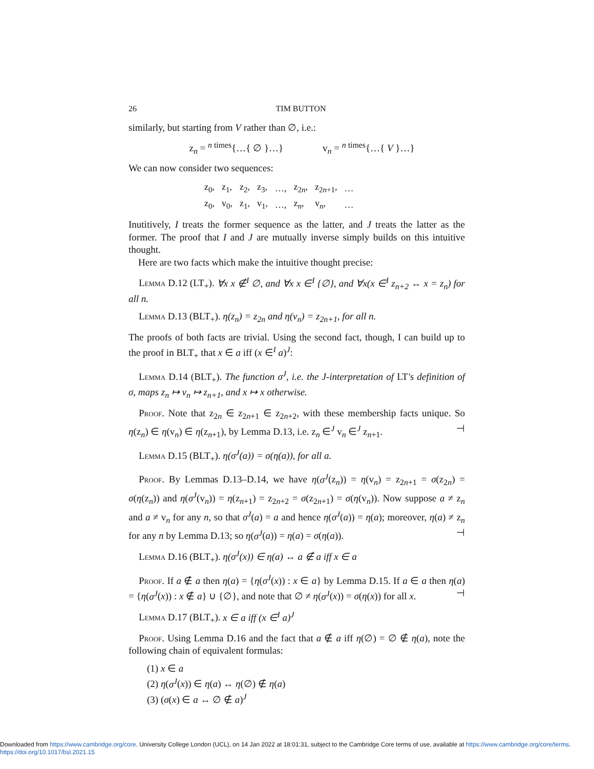26 TIM BUTTON
similarly, but starting from V rather than ∅, i.e.:
z<sub>n</sub> = <sup>n times</sup>{…{ ∅ }…} v<sub>n</sub> = <sup>n times</sup>{…{ V }…}
We can now consider two sequences:
| z<sub>0</sub>, | z<sub>1</sub>, | z<sub>2</sub>, | z<sub>3</sub>, | …, | z<sub>2n</sub>, | z<sub>2n+1</sub>, | … |
| z<sub>0</sub>, | v<sub>0</sub>, | z<sub>1</sub>, | v<sub>1</sub>, | …, | z<sub>n</sub>, | v<sub>n</sub>, | … |
Inutitively, I treats the former sequence as the latter, and J treats the latter as the former. The proof that I and J are mutually inverse simply builds on this intuitive thought.
Here are two facts which make the intuitive thought precise:
Lemma D.12 (LT<sub>+</sub>). ∀x x ∉<sup>I</sup> ∅, and ∀x x ∈<sup>I</sup> {∅}, and ∀x(x ∈<sup>I</sup> z<sub>n+2</sub> ↔ x = z<sub>n</sub>) for all n.
Lemma D.13 (BLT<sub>+</sub>). η(z<sub>n</sub>) = z<sub>2n</sub> and η(v<sub>n</sub>) = z<sub>2n+1</sub>, for all n.
The proofs of both facts are trivial. Using the second fact, though, I can build up to the proof in BLT<sub>+</sub> that x ∈ a iff (x ∈<sup>I</sup> a)<sup>J</sup>:
Lemma D.14 (BLT<sub>+</sub>). The function σ<sup>J</sup>, i.e. the J-interpretation of LT's definition of σ, maps z<sub>n</sub> ↦ v<sub>n</sub> ↦ z<sub>n+1</sub>, and x ↦ x otherwise.
Proof. Note that z<sub>2n</sub> ∈ z<sub>2n+1</sub> ∈ z<sub>2n+2</sub>, with these membership facts unique. So η(z<sub>n</sub>) ∈ η(v<sub>n</sub>) ∈ η(z<sub>n+1</sub>), by Lemma D.13, i.e. z<sub>n</sub> ∈<sup>J</sup> v<sub>n</sub> ∈<sup>J</sup> z<sub>n+1</sub>. ⊣
Lemma D.15 (BLT<sub>+</sub>). η(σ<sup>J</sup>(a)) = σ(η(a)), for all a.
Proof. By Lemmas D.13–D.14, we have η(σ<sup>J</sup>(z<sub>n</sub>)) = η(v<sub>n</sub>) = z<sub>2n+1</sub> = σ(z<sub>2n</sub>) = σ(η(z<sub>n</sub>)) and η(σ<sup>J</sup>(v<sub>n</sub>)) = η(z<sub>n+1</sub>) = z<sub>2n+2</sub> = σ(z<sub>2n+1</sub>) = σ(η(v<sub>n</sub>)). Now suppose a ≠ z<sub>n</sub> and a ≠ v<sub>n</sub> for any n, so that σ<sup>J</sup>(a) = a and hence η(σ<sup>J</sup>(a)) = η(a); moreover, η(a) ≠ z<sub>n</sub> for any n by Lemma D.13; so η(σ<sup>J</sup>(a)) = η(a) = σ(η(a)). ⊣
Lemma D.16 (BLT<sub>+</sub>). η(σ<sup>J</sup>(x)) ∈ η(a) ↔ a ∉ a iff x ∈ a
Proof. If a ∉ a then η(a) = {η(σ<sup>J</sup>(x)) : x ∈ a} by Lemma D.15. If a ∈ a then η(a) = {η(σ<sup>J</sup>(x)) : x ∉ a} ∪ {∅}, and note that ∅ ≠ η(σ<sup>J</sup>(x)) = σ(η(x)) for all x. ⊣
Lemma D.17 (BLT<sub>+</sub>). x ∈ a iff (x ∈<sup>I</sup> a)<sup>J</sup>
Proof. Using Lemma D.16 and the fact that a ∉ a iff η(∅) = ∅ ∉ η(a), note the following chain of equivalent formulas:
(1) x ∈ a
(2) η(σ<sup>J</sup>(x)) ∈ η(a) ↔ η(∅) ∉ η(a)
(3) (σ(x) ∈ a ↔ ∅ ∉ a)<sup>J</sup>
Downloaded from https://www.cambridge.org/core. University College London (UCL), on 14 Jan 2022 at 18:01:31, subject to the Cambridge Core terms of use, available at https://www.cambridge.org/core/terms.
https://doi.org/10.1017/bsl.2021.15